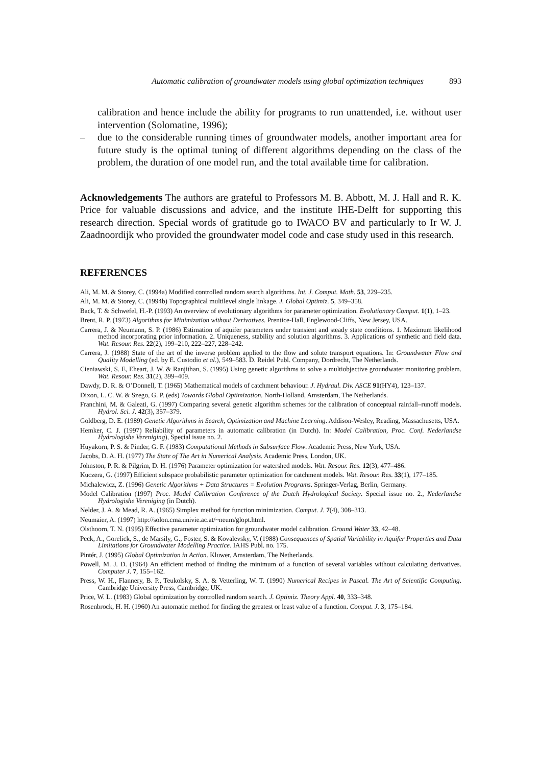Automatic calibration of groundwater models using global optimization techniques 893
calibration and hence include the ability for programs to run unattended, i.e. without user intervention (Solomatine, 1996);
– due to the considerable running times of groundwater models, another important area for future study is the optimal tuning of different algorithms depending on the class of the problem, the duration of one model run, and the total available time for calibration.
Acknowledgements The authors are grateful to Professors M. B. Abbott, M. J. Hall and R. K. Price for valuable discussions and advice, and the institute IHE-Delft for supporting this research direction. Special words of gratitude go to IWACO BV and particularly to Ir W. J. Zaadnoordijk who provided the groundwater model code and case study used in this research.
REFERENCES
Ali, M. M. & Storey, C. (1994a) Modified controlled random search algorithms. Int. J. Comput. Math. 53, 229–235.
Ali, M. M. & Storey, C. (1994b) Topographical multilevel single linkage. J. Global Optimiz. 5, 349–358.
Back, T. & Schwefel, H.-P. (1993) An overview of evolutionary algorithms for parameter optimization. Evolutionary Comput. 1(1), 1–23.
Brent, R. P. (1973) Algorithms for Minimization without Derivatives. Prentice-Hall, Englewood-Cliffs, New Jersey, USA.
Carrera, J. & Neumann, S. P. (1986) Estimation of aquifer parameters under transient and steady state conditions. 1. Maximum likelihood method incorporating prior information. 2. Uniqueness, stability and solution algorithms. 3. Applications of synthetic and field data. Wat. Resour. Res. 22(2), 199–210, 222–227, 228–242.
Carrera, J. (1988) State of the art of the inverse problem applied to the flow and solute transport equations. In: Groundwater Flow and Quality Modelling (ed. by E. Custodio et al.), 549–583. D. Reidel Publ. Company, Dordrecht, The Netherlands.
Cieniawski, S. E, Eheart, J. W. & Ranjithan, S. (1995) Using genetic algorithms to solve a multiobjective groundwater monitoring problem. Wat. Resour. Res. 31(2), 399–409.
Dawdy, D. R. & O’Donnell, T. (1965) Mathematical models of catchment behaviour. J. Hydraul. Div. ASCE 91(HY4), 123–137.
Dixon, L. C. W. & Szego, G. P. (eds) Towards Global Optimization. North-Holland, Amsterdam, The Netherlands.
Franchini, M. & Galeati, G. (1997) Comparing several genetic algorithm schemes for the calibration of conceptual rainfall–runoff models. Hydrol. Sci. J. 42(3), 357–379.
Goldberg, D. E. (1989) Genetic Algorithms in Search, Optimization and Machine Learning. Addison-Wesley, Reading, Massachusetts, USA.
Hemker, C. J. (1997) Reliability of parameters in automatic calibration (in Dutch). In: Model Calibration, Proc. Conf. Nederlandse Hydrologishe Vereniging), Special issue no. 2.
Huyakorn, P. S. & Pinder, G. F. (1983) Computational Methods in Subsurface Flow. Academic Press, New York, USA.
Jacobs, D. A. H. (1977) The State of The Art in Numerical Analysis. Academic Press, London, UK.
Johnston, P. R. & Pilgrim, D. H. (1976) Parameter optimization for watershed models. Wat. Resour. Res. 12(3), 477–486.
Kuczera, G. (1997) Efficient subspace probabilistic parameter optimization for catchment models. Wat. Resour. Res. 33(1), 177–185.
Michalewicz, Z. (1996) Genetic Algorithms + Data Structures = Evolution Programs. Springer-Verlag, Berlin, Germany.
Model Calibration (1997) Proc. Model Calibration Conference of the Dutch Hydrological Society. Special issue no. 2., Nederlandse Hydrologishe Vereniging (in Dutch).
Nelder, J. A. & Mead, R. A. (1965) Simplex method for function minimization. Comput. J. 7(4), 308–313.
Neumaier, A. (1997) http://solon.cma.univie.ac.at/~neum/glopt.html.
Olsthoorn, T. N. (1995) Effective parameter optimization for groundwater model calibration. Ground Water 33, 42–48.
Peck, A., Gorelick, S., de Marsily, G., Foster, S. & Kovalevsky, V. (1988) Consequences of Spatial Variability in Aquifer Properties and Data Limitations for Groundwater Modelling Practice. IAHS Publ. no. 175.
Pintér, J. (1995) Global Optimization in Action. Kluwer, Amsterdam, The Netherlands.
Powell, M. J. D. (1964) An efficient method of finding the minimum of a function of several variables without calculating derivatives. Computer J. 7, 155–162.
Press, W. H., Flannery, B. P., Teukolsky, S. A. & Vetterling, W. T. (1990) Numerical Recipes in Pascal. The Art of Scientific Computing. Cambridge University Press, Cambridge, UK.
Price, W. L. (1983) Global optimization by controlled random search. J. Optimiz. Theory Appl. 40, 333–348.
Rosenbrock, H. H. (1960) An automatic method for finding the greatest or least value of a function. Comput. J. 3, 175–184.